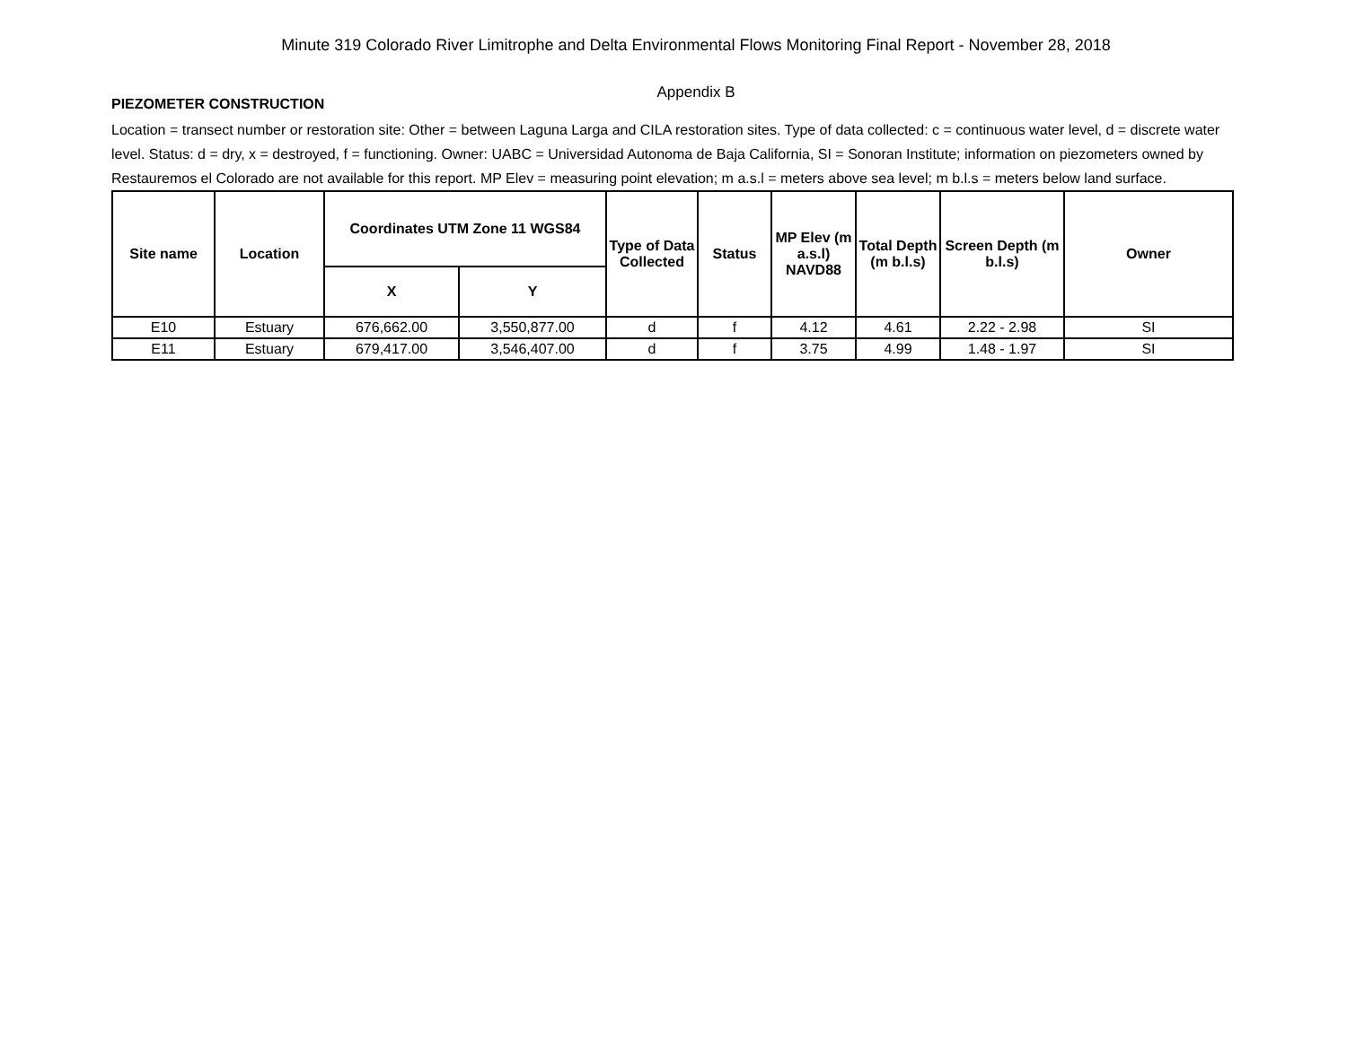Minute 319 Colorado River Limitrophe and Delta Environmental Flows Monitoring Final Report - November 28, 2018
Appendix B
PIEZOMETER CONSTRUCTION
Location = transect number or restoration site: Other = between Laguna Larga and CILA restoration sites. Type of data collected: c = continuous water level, d = discrete water level. Status: d = dry, x = destroyed, f = functioning. Owner: UABC = Universidad Autonoma de Baja California, SI = Sonoran Institute; information on piezometers owned by Restauremos el Colorado are not available for this report. MP Elev = measuring point elevation; m a.s.l = meters above sea level; m b.l.s = meters below land surface.
| Site name | Location | Coordinates UTM Zone 11 WGS84 | | Type of Data Collected | Status | MP Elev (m a.s.l) NAVD88 | Total Depth (m b.l.s) | Screen Depth (m b.l.s) | Owner |
| --- | --- | --- | --- | --- | --- | --- | --- | --- | --- |
| | | X | Y | | | | | | |
| E10 | Estuary | 676,662.00 | 3,550,877.00 | d | f | 4.12 | 4.61 | 2.22 - 2.98 | SI |
| E11 | Estuary | 679,417.00 | 3,546,407.00 | d | f | 3.75 | 4.99 | 1.48 - 1.97 | SI |